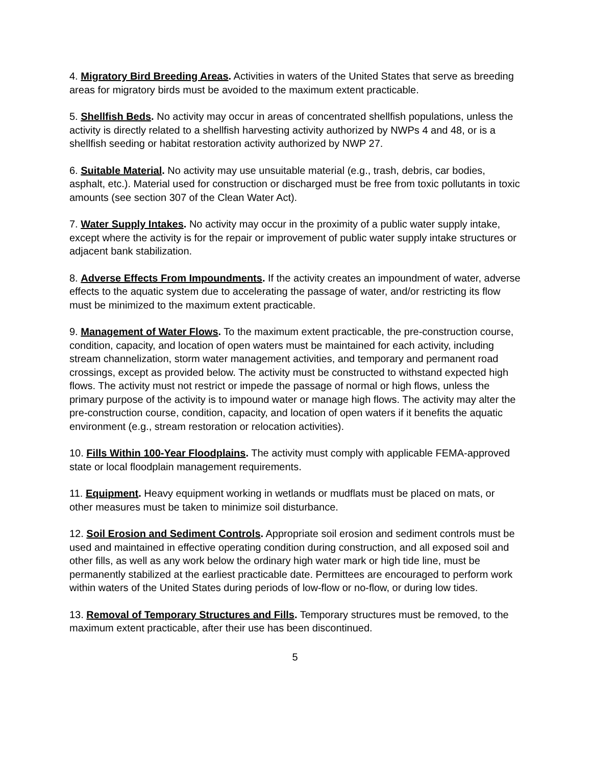4. Migratory Bird Breeding Areas. Activities in waters of the United States that serve as breeding areas for migratory birds must be avoided to the maximum extent practicable.
5. Shellfish Beds. No activity may occur in areas of concentrated shellfish populations, unless the activity is directly related to a shellfish harvesting activity authorized by NWPs 4 and 48, or is a shellfish seeding or habitat restoration activity authorized by NWP 27.
6. Suitable Material. No activity may use unsuitable material (e.g., trash, debris, car bodies, asphalt, etc.). Material used for construction or discharged must be free from toxic pollutants in toxic amounts (see section 307 of the Clean Water Act).
7. Water Supply Intakes. No activity may occur in the proximity of a public water supply intake, except where the activity is for the repair or improvement of public water supply intake structures or adjacent bank stabilization.
8. Adverse Effects From Impoundments. If the activity creates an impoundment of water, adverse effects to the aquatic system due to accelerating the passage of water, and/or restricting its flow must be minimized to the maximum extent practicable.
9. Management of Water Flows. To the maximum extent practicable, the pre-construction course, condition, capacity, and location of open waters must be maintained for each activity, including stream channelization, storm water management activities, and temporary and permanent road crossings, except as provided below. The activity must be constructed to withstand expected high flows. The activity must not restrict or impede the passage of normal or high flows, unless the primary purpose of the activity is to impound water or manage high flows. The activity may alter the pre-construction course, condition, capacity, and location of open waters if it benefits the aquatic environment (e.g., stream restoration or relocation activities).
10. Fills Within 100-Year Floodplains. The activity must comply with applicable FEMA-approved state or local floodplain management requirements.
11. Equipment. Heavy equipment working in wetlands or mudflats must be placed on mats, or other measures must be taken to minimize soil disturbance.
12. Soil Erosion and Sediment Controls. Appropriate soil erosion and sediment controls must be used and maintained in effective operating condition during construction, and all exposed soil and other fills, as well as any work below the ordinary high water mark or high tide line, must be permanently stabilized at the earliest practicable date. Permittees are encouraged to perform work within waters of the United States during periods of low-flow or no-flow, or during low tides.
13. Removal of Temporary Structures and Fills. Temporary structures must be removed, to the maximum extent practicable, after their use has been discontinued.
5